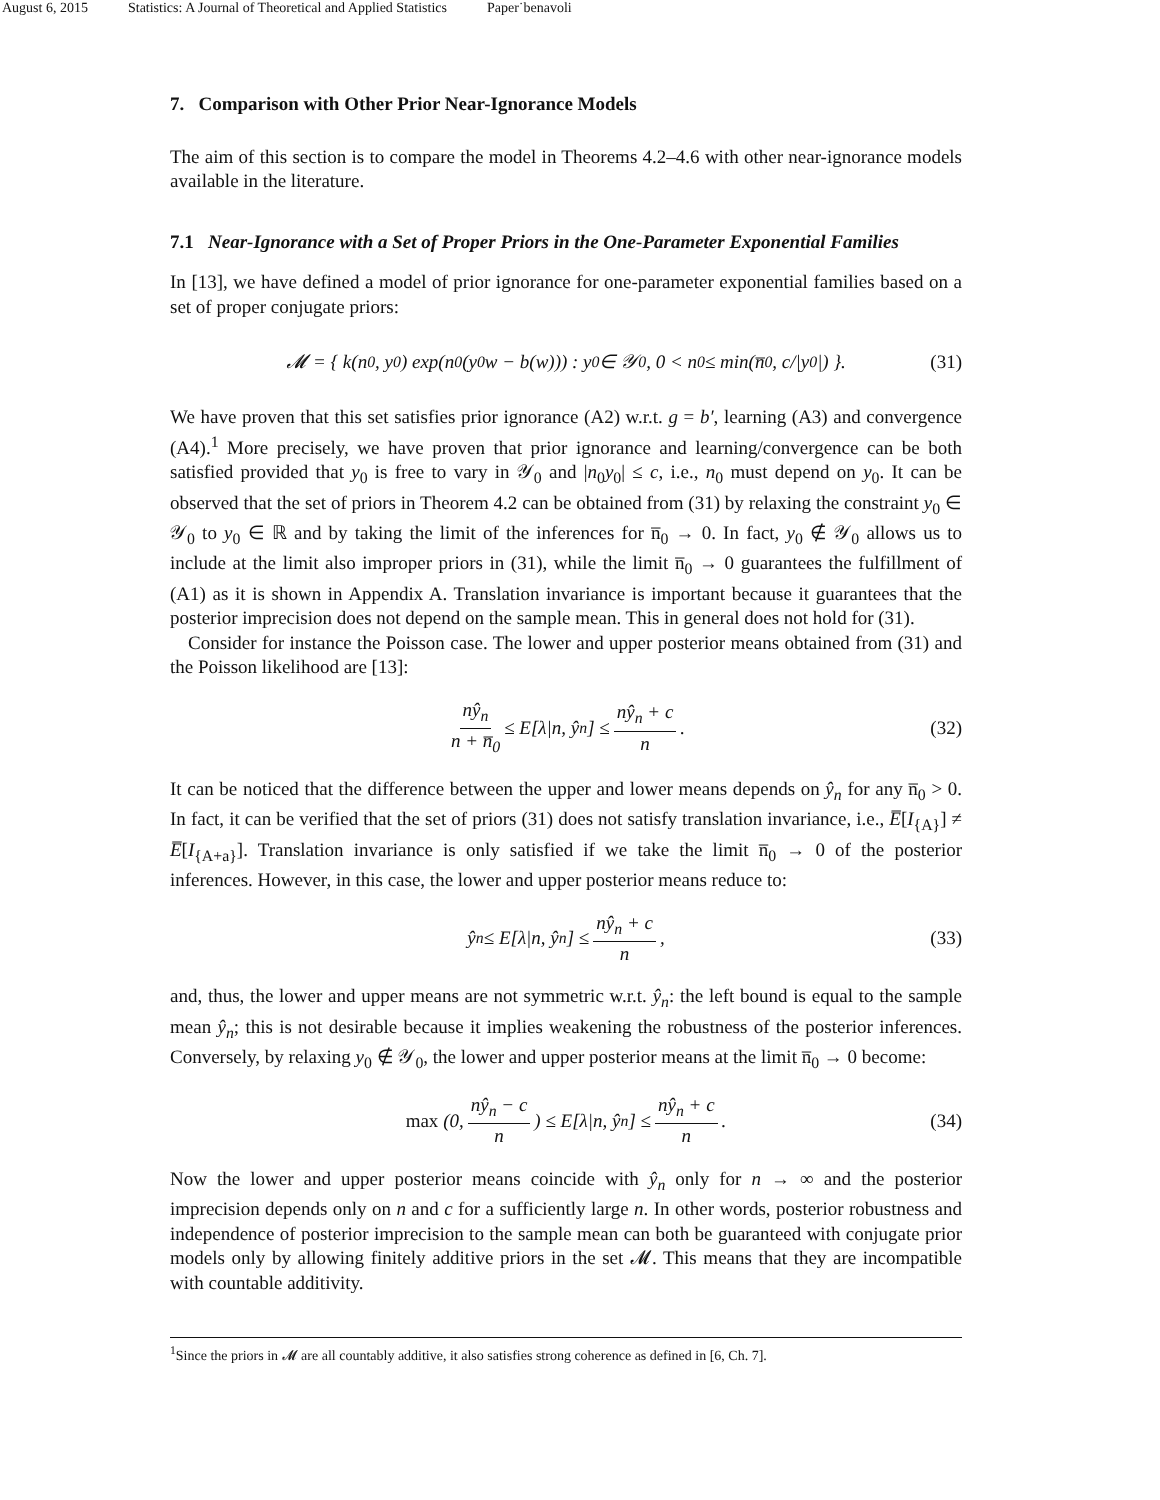August 6, 2015 Statistics: A Journal of Theoretical and Applied Statistics Paper˙benavoli
7. Comparison with Other Prior Near-Ignorance Models
The aim of this section is to compare the model in Theorems 4.2–4.6 with other near-ignorance models available in the literature.
7.1 Near-Ignorance with a Set of Proper Priors in the One-Parameter Exponential Families
In [13], we have defined a model of prior ignorance for one-parameter exponential families based on a set of proper conjugate priors:
𝓜 = { k(n<sub>0</sub>, y<sub>0</sub>) exp(n<sub>0</sub>(y<sub>0</sub>w − b(w))) : y<sub>0</sub> ∈ 𝒴<sub>0</sub>, 0 < n<sub>0</sub> ≤ min(n̅<sub>0</sub>, c/|y<sub>0</sub>|) }. (31)
We have proven that this set satisfies prior ignorance (A2) w.r.t. g = b′, learning (A3) and convergence (A4).<sup>1</sup> More precisely, we have proven that prior ignorance and learning/convergence can be both satisfied provided that y<sub>0</sub> is free to vary in 𝒴<sub>0</sub> and |n<sub>0</sub>y<sub>0</sub>| ≤ c, i.e., n<sub>0</sub> must depend on y<sub>0</sub>. It can be observed that the set of priors in Theorem 4.2 can be obtained from (31) by relaxing the constraint y<sub>0</sub> ∈ 𝒴<sub>0</sub> to y<sub>0</sub> ∈ ℝ and by taking the limit of the inferences for n̅<sub>0</sub> → 0. In fact, y<sub>0</sub> ∉ 𝒴<sub>0</sub> allows us to include at the limit also improper priors in (31), while the limit n̅<sub>0</sub> → 0 guarantees the fulfillment of (A1) as it is shown in Appendix A. Translation invariance is important because it guarantees that the posterior imprecision does not depend on the sample mean. This in general does not hold for (31).
Consider for instance the Poisson case. The lower and upper posterior means obtained from (31) and the Poisson likelihood are [13]:
nŷ<sub>n</sub> n + n̅<sub>0</sub> ≤ E[λ|n, ŷ<sub>n</sub>] ≤ nŷ<sub>n</sub> + c n. (32)
It can be noticed that the difference between the upper and lower means depends on ŷ<sub>n</sub> for any n̅<sub>0</sub> > 0. In fact, it can be verified that the set of priors (31) does not satisfy translation invariance, i.e., E̅[I<sub>{A}</sub>] ≠ E̅[I<sub>{A+a}</sub>]. Translation invariance is only satisfied if we take the limit n̅<sub>0</sub> → 0 of the posterior inferences. However, in this case, the lower and upper posterior means reduce to:
ŷ<sub>n</sub> ≤ E[λ|n, ŷ<sub>n</sub>] ≤ nŷ<sub>n</sub> + c n, (33)
and, thus, the lower and upper means are not symmetric w.r.t. ŷ<sub>n</sub>: the left bound is equal to the sample mean ŷ<sub>n</sub>; this is not desirable because it implies weakening the robustness of the posterior inferences. Conversely, by relaxing y<sub>0</sub> ∉ 𝒴<sub>0</sub>, the lower and upper posterior means at the limit n̅<sub>0</sub> → 0 become:
max (0, nŷ<sub>n</sub> − c n) ≤ E[λ|n, ŷ<sub>n</sub>] ≤ nŷ<sub>n</sub> + c n. (34)
Now the lower and upper posterior means coincide with ŷ<sub>n</sub> only for n → ∞ and the posterior imprecision depends only on n and c for a sufficiently large n. In other words, posterior robustness and independence of posterior imprecision to the sample mean can both be guaranteed with conjugate prior models only by allowing finitely additive priors in the set 𝓜. This means that they are incompatible with countable additivity.
<sup>1</sup> Since the priors in 𝓜 are all countably additive, it also satisfies strong coherence as defined in [6, Ch. 7].